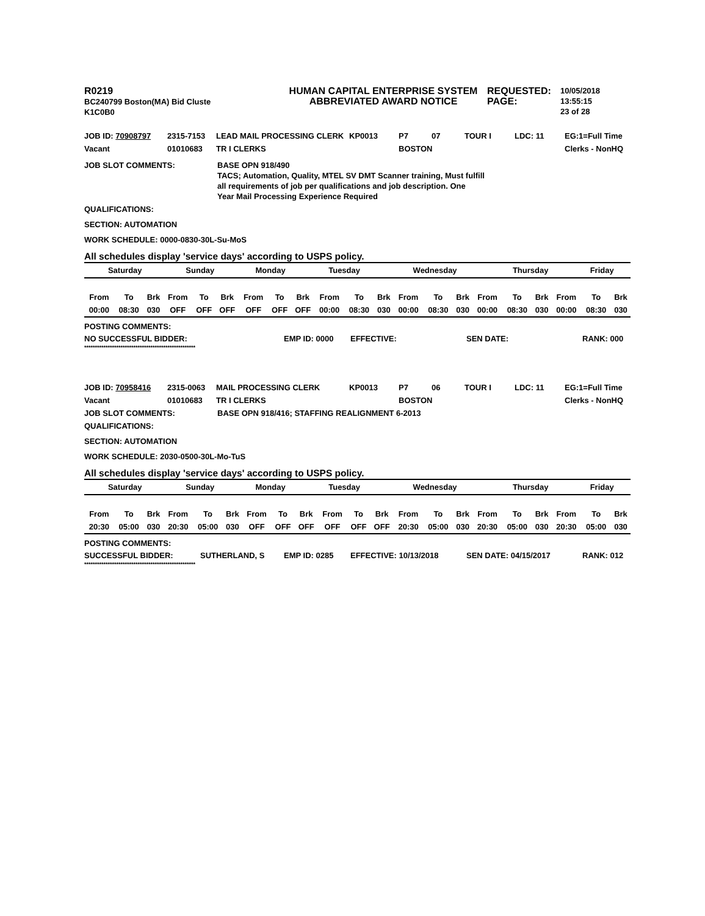R0219
BC240799 Boston(MA) Bid Cluste
K1C0B0
HUMAN CAPITAL ENTERPRISE SYSTEM
ABBREVIATED AWARD NOTICE
REQUESTED:
PAGE:
10/05/2018 13:55:15
23 of 28
JOB ID: 70908797
2315-7153
LEAD MAIL PROCESSING CLERK
KP0013
P7
07
TOUR I
LDC: 11
EG:1=Full Time
Vacant
01010683
TR I CLERKS
BOSTON
Clerks - NonHQ
JOB SLOT COMMENTS:
BASE OPN 918/490
TACS; Automation, Quality, MTEL SV DMT Scanner training, Must fulfill
all requirements of job per qualifications and job description. One
Year Mail Processing Experience Required
QUALIFICATIONS:
SECTION: AUTOMATION
WORK SCHEDULE: 0000-0830-30L-Su-MoS
All schedules display 'service days' according to USPS policy.
| Saturday | Sunday | Monday | Tuesday | Wednesday | Thursday | Friday |
| From | To | Brk | From | To | Brk | From | To | Brk | From | To | Brk | From | To | Brk | From | To | Brk | From | To | Brk |
| 00:00 | 08:30 | 030 | OFF | OFF | OFF | OFF | OFF | OFF | 00:00 | 08:30 | 030 | 00:00 | 08:30 | 030 | 00:00 | 08:30 | 030 | 00:00 | 08:30 | 030 |
POSTING COMMENTS:
NO SUCCESSFUL BIDDER:
EMP ID: 0000
EFFECTIVE:
SEN DATE:
RANK: 000
****************************************************
JOB ID: 70958416
2315-0063
MAIL PROCESSING CLERK
KP0013
P7
06
TOUR I
LDC: 11
EG:1=Full Time
Vacant
01010683
TR I CLERKS
BOSTON
Clerks - NonHQ
JOB SLOT COMMENTS:
BASE OPN 918/416; STAFFING REALIGNMENT 6-2013
QUALIFICATIONS:
SECTION: AUTOMATION
WORK SCHEDULE: 2030-0500-30L-Mo-TuS
All schedules display 'service days' according to USPS policy.
| Saturday | Sunday | Monday | Tuesday | Wednesday | Thursday | Friday |
| From | To | Brk | From | To | Brk | From | To | Brk | From | To | Brk | From | To | Brk | From | To | Brk | From | To | Brk |
| 20:30 | 05:00 | 030 | 20:30 | 05:00 | 030 | OFF | OFF | OFF | OFF | OFF | OFF | 20:30 | 05:00 | 030 | 20:30 | 05:00 | 030 | 20:30 | 05:00 | 030 |
POSTING COMMENTS:
SUCCESSFUL BIDDER:
SUTHERLAND, S
EMP ID: 0285
EFFECTIVE: 10/13/2018
SEN DATE: 04/15/2017
RANK: 012
****************************************************